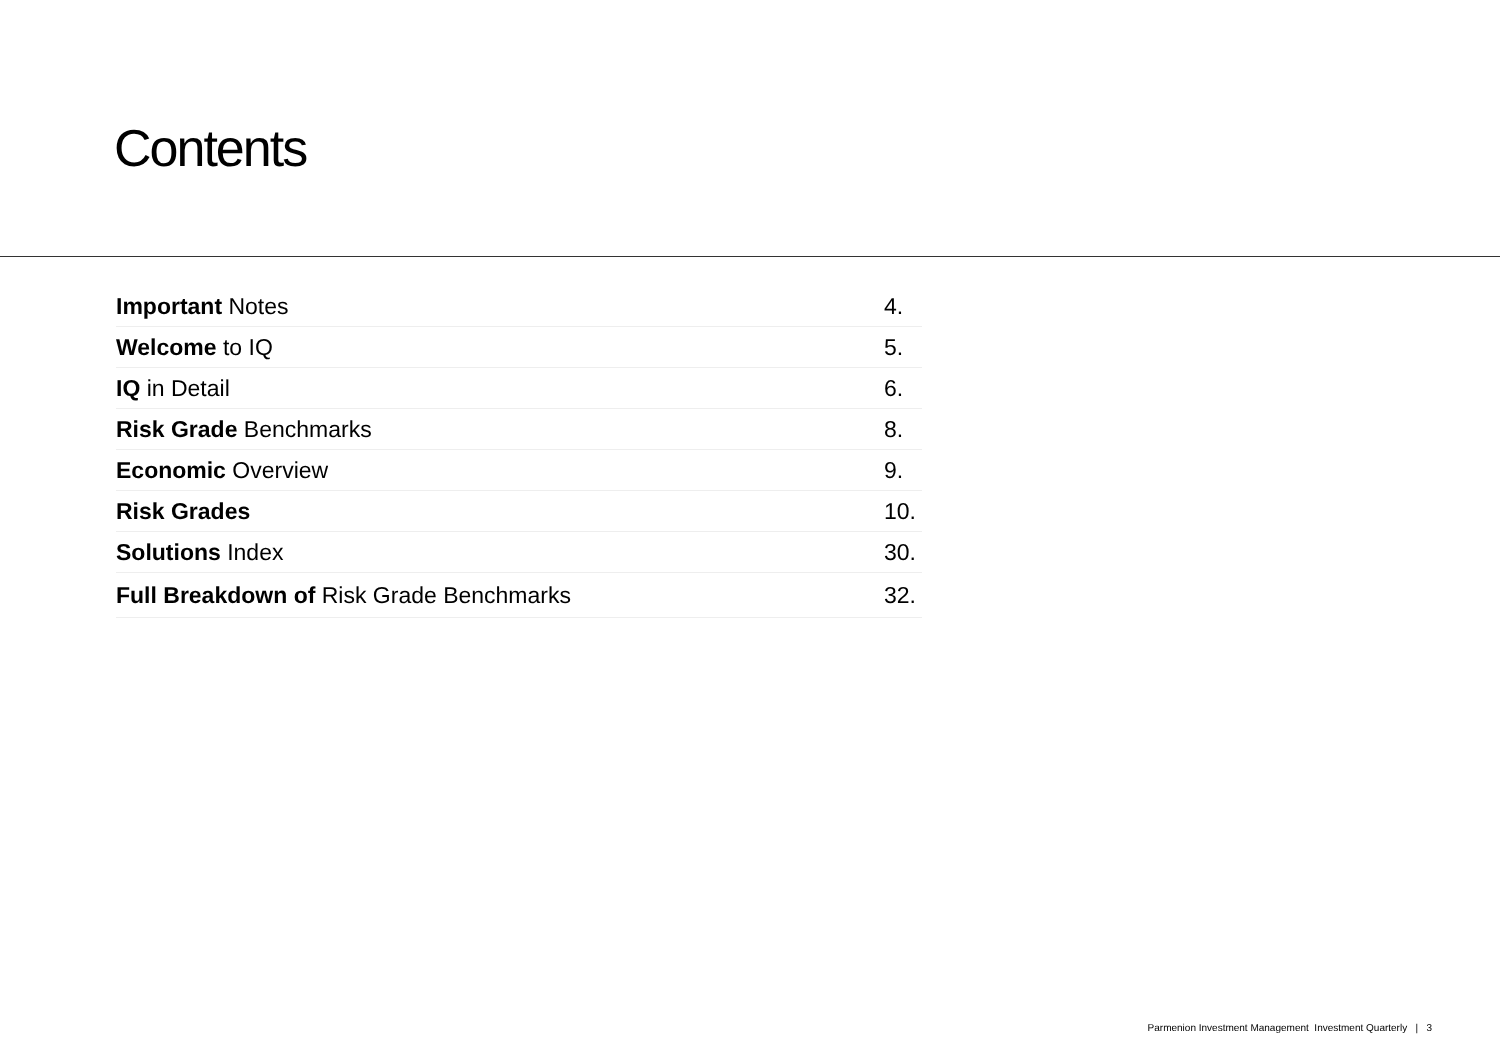Contents
Important Notes 4.
Welcome to IQ 5.
IQ in Detail 6.
Risk Grade Benchmarks 8.
Economic Overview 9.
Risk Grades 10.
Solutions Index 30.
Full Breakdown of Risk Grade Benchmarks 32.
Parmenion Investment Management Investment Quarterly | 3